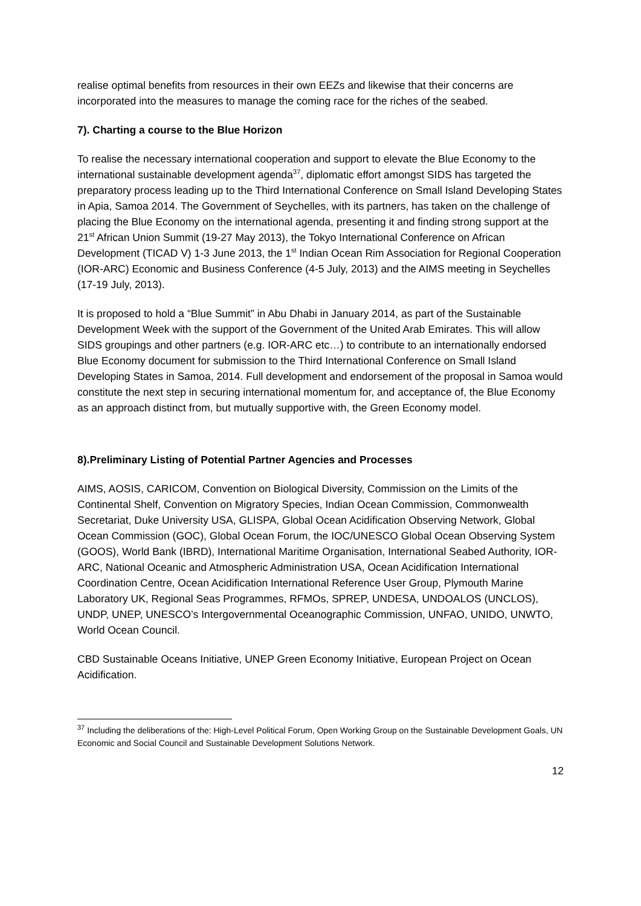realise optimal benefits from resources in their own EEZs and likewise that their concerns are incorporated into the measures to manage the coming race for the riches of the seabed.
7). Charting a course to the Blue Horizon
To realise the necessary international cooperation and support to elevate the Blue Economy to the international sustainable development agenda<sup>37</sup>, diplomatic effort amongst SIDS has targeted the preparatory process leading up to the Third International Conference on Small Island Developing States in Apia, Samoa 2014. The Government of Seychelles, with its partners, has taken on the challenge of placing the Blue Economy on the international agenda, presenting it and finding strong support at the 21<sup>st</sup> African Union Summit (19-27 May 2013), the Tokyo International Conference on African Development (TICAD V) 1-3 June 2013, the 1<sup>st</sup> Indian Ocean Rim Association for Regional Cooperation (IOR-ARC) Economic and Business Conference (4-5 July, 2013) and the AIMS meeting in Seychelles (17-19 July, 2013).
It is proposed to hold a “Blue Summit” in Abu Dhabi in January 2014, as part of the Sustainable Development Week with the support of the Government of the United Arab Emirates. This will allow SIDS groupings and other partners (e.g. IOR-ARC etc…) to contribute to an internationally endorsed Blue Economy document for submission to the Third International Conference on Small Island Developing States in Samoa, 2014. Full development and endorsement of the proposal in Samoa would constitute the next step in securing international momentum for, and acceptance of, the Blue Economy as an approach distinct from, but mutually supportive with, the Green Economy model.
8).Preliminary Listing of Potential Partner Agencies and Processes
AIMS, AOSIS, CARICOM, Convention on Biological Diversity, Commission on the Limits of the Continental Shelf, Convention on Migratory Species, Indian Ocean Commission, Commonwealth Secretariat, Duke University USA, GLISPA, Global Ocean Acidification Observing Network, Global Ocean Commission (GOC), Global Ocean Forum, the IOC/UNESCO Global Ocean Observing System (GOOS), World Bank (IBRD), International Maritime Organisation, International Seabed Authority, IOR-ARC, National Oceanic and Atmospheric Administration USA, Ocean Acidification International Coordination Centre, Ocean Acidification International Reference User Group, Plymouth Marine Laboratory UK, Regional Seas Programmes, RFMOs, SPREP, UNDESA, UNDOALOS (UNCLOS), UNDP, UNEP, UNESCO’s Intergovernmental Oceanographic Commission, UNFAO, UNIDO, UNWTO, World Ocean Council.
CBD Sustainable Oceans Initiative, UNEP Green Economy Initiative, European Project on Ocean Acidification.
<sup>37</sup> Including the deliberations of the: High-Level Political Forum, Open Working Group on the Sustainable Development Goals, UN Economic and Social Council and Sustainable Development Solutions Network.
12